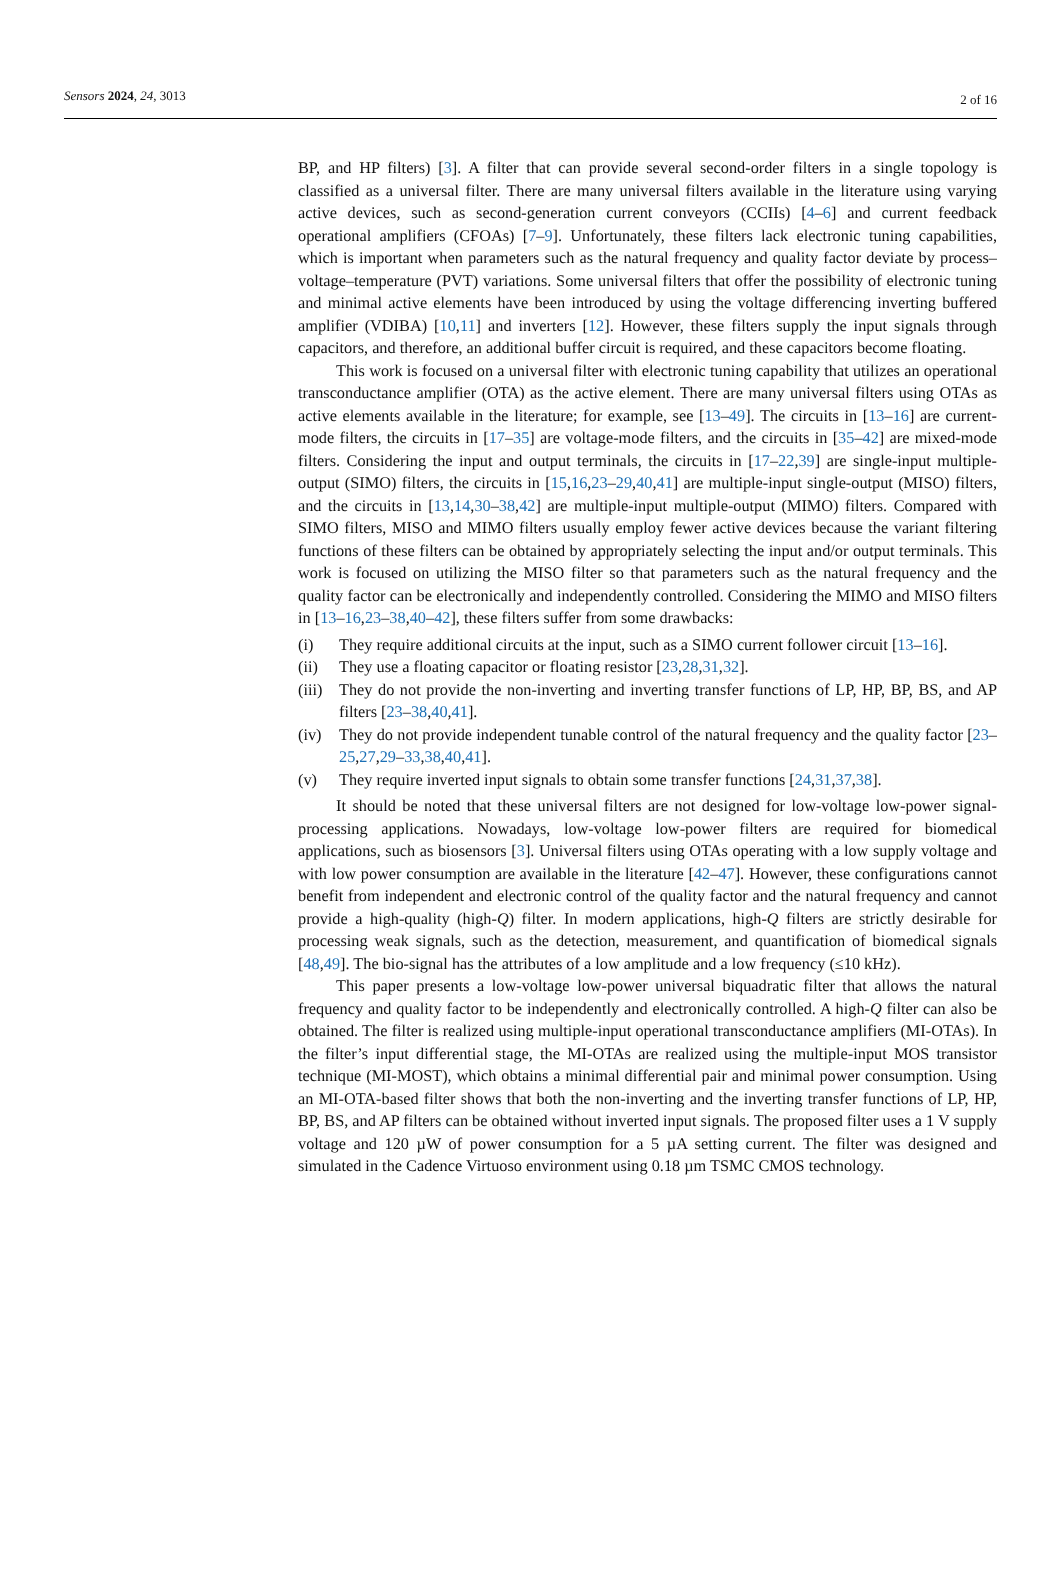Sensors 2024, 24, 3013 2 of 16
BP, and HP filters) [3]. A filter that can provide several second-order filters in a single topology is classified as a universal filter. There are many universal filters available in the literature using varying active devices, such as second-generation current conveyors (CCIIs) [4–6] and current feedback operational amplifiers (CFOAs) [7–9]. Unfortunately, these filters lack electronic tuning capabilities, which is important when parameters such as the natural frequency and quality factor deviate by process–voltage–temperature (PVT) variations. Some universal filters that offer the possibility of electronic tuning and minimal active elements have been introduced by using the voltage differencing inverting buffered amplifier (VDIBA) [10,11] and inverters [12]. However, these filters supply the input signals through capacitors, and therefore, an additional buffer circuit is required, and these capacitors become floating.
This work is focused on a universal filter with electronic tuning capability that utilizes an operational transconductance amplifier (OTA) as the active element. There are many universal filters using OTAs as active elements available in the literature; for example, see [13–49]. The circuits in [13–16] are current-mode filters, the circuits in [17–35] are voltage-mode filters, and the circuits in [35–42] are mixed-mode filters. Considering the input and output terminals, the circuits in [17–22,39] are single-input multiple-output (SIMO) filters, the circuits in [15,16,23–29,40,41] are multiple-input single-output (MISO) filters, and the circuits in [13,14,30–38,42] are multiple-input multiple-output (MIMO) filters. Compared with SIMO filters, MISO and MIMO filters usually employ fewer active devices because the variant filtering functions of these filters can be obtained by appropriately selecting the input and/or output terminals. This work is focused on utilizing the MISO filter so that parameters such as the natural frequency and the quality factor can be electronically and independently controlled. Considering the MIMO and MISO filters in [13–16,23–38,40–42], these filters suffer from some drawbacks:
(i) They require additional circuits at the input, such as a SIMO current follower circuit [13–16].
(ii) They use a floating capacitor or floating resistor [23,28,31,32].
(iii) They do not provide the non-inverting and inverting transfer functions of LP, HP, BP, BS, and AP filters [23–38,40,41].
(iv) They do not provide independent tunable control of the natural frequency and the quality factor [23–25,27,29–33,38,40,41].
(v) They require inverted input signals to obtain some transfer functions [24,31,37,38].
It should be noted that these universal filters are not designed for low-voltage low-power signal-processing applications. Nowadays, low-voltage low-power filters are required for biomedical applications, such as biosensors [3]. Universal filters using OTAs operating with a low supply voltage and with low power consumption are available in the literature [42–47]. However, these configurations cannot benefit from independent and electronic control of the quality factor and the natural frequency and cannot provide a high-quality (high-Q) filter. In modern applications, high-Q filters are strictly desirable for processing weak signals, such as the detection, measurement, and quantification of biomedical signals [48,49]. The bio-signal has the attributes of a low amplitude and a low frequency (≤10 kHz).
This paper presents a low-voltage low-power universal biquadratic filter that allows the natural frequency and quality factor to be independently and electronically controlled. A high-Q filter can also be obtained. The filter is realized using multiple-input operational transconductance amplifiers (MI-OTAs). In the filter’s input differential stage, the MI-OTAs are realized using the multiple-input MOS transistor technique (MI-MOST), which obtains a minimal differential pair and minimal power consumption. Using an MI-OTA-based filter shows that both the non-inverting and the inverting transfer functions of LP, HP, BP, BS, and AP filters can be obtained without inverted input signals. The proposed filter uses a 1 V supply voltage and 120 µW of power consumption for a 5 µA setting current. The filter was designed and simulated in the Cadence Virtuoso environment using 0.18 µm TSMC CMOS technology.